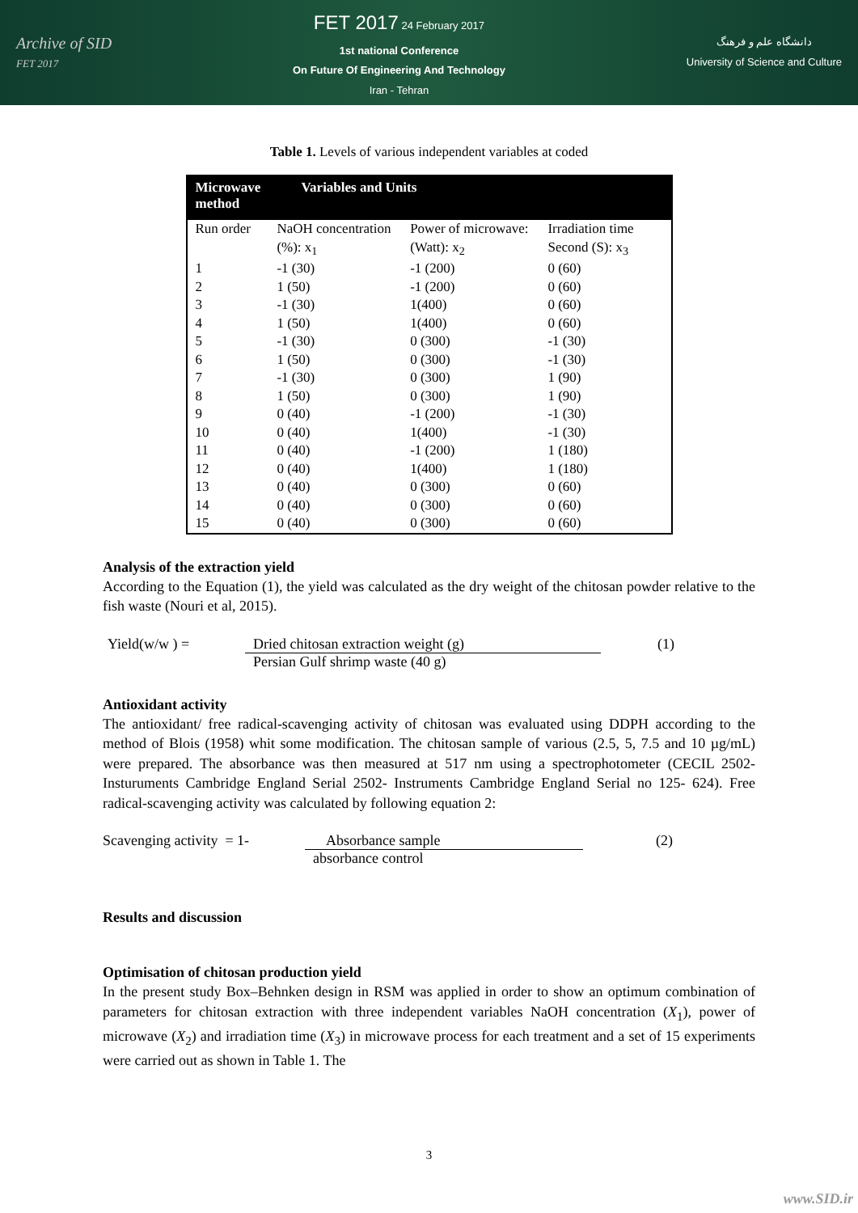Archive of SID
FET 2017
FET 2017 24 February 2017
1st national Conference
On Future Of Engineering And Technology
Iran - Tehran
دانشگاه علم و فرهنگ
University of Science and Culture
Table 1. Levels of various independent variables at coded
| Microwave method | Variables and Units | | |
| --- | --- | --- | --- |
| Run order | NaOH concentration (%): x<sub>1</sub> | Power of microwave: (Watt): x<sub>2</sub> | Irradiation time Second (S): x<sub>3</sub> |
| 1 | -1 (30) | -1 (200) | 0 (60) |
| 2 | 1 (50) | -1 (200) | 0 (60) |
| 3 | -1 (30) | 1(400) | 0 (60) |
| 4 | 1 (50) | 1(400) | 0 (60) |
| 5 | -1 (30) | 0 (300) | -1 (30) |
| 6 | 1 (50) | 0 (300) | -1 (30) |
| 7 | -1 (30) | 0 (300) | 1 (90) |
| 8 | 1 (50) | 0 (300) | 1 (90) |
| 9 | 0 (40) | -1 (200) | -1 (30) |
| 10 | 0 (40) | 1(400) | -1 (30) |
| 11 | 0 (40) | -1 (200) | 1 (180) |
| 12 | 0 (40) | 1(400) | 1 (180) |
| 13 | 0 (40) | 0 (300) | 0 (60) |
| 14 | 0 (40) | 0 (300) | 0 (60) |
| 15 | 0 (40) | 0 (300) | 0 (60) |
Analysis of the extraction yield
According to the Equation (1), the yield was calculated as the dry weight of the chitosan powder relative to the fish waste (Nouri et al, 2015).
Yield(w/w ) = Dried chitosan extraction weight (g)
Persian Gulf shrimp waste (40 g)
(1)
Antioxidant activity
The antioxidant/ free radical-scavenging activity of chitosan was evaluated using DDPH according to the method of Blois (1958) whit some modification. The chitosan sample of various (2.5, 5, 7.5 and 10 µg/mL) were prepared. The absorbance was then measured at 517 nm using a spectrophotometer (CECIL 2502-Insturuments Cambridge England Serial 2502- Instruments Cambridge England Serial no 125- 624). Free radical-scavenging activity was calculated by following equation 2:
Scavenging activity = 1-
Absorbance sample
absorbance control
(2)
Results and discussion
Optimisation of chitosan production yield
In the present study Box–Behnken design in RSM was applied in order to show an optimum combination of parameters for chitosan extraction with three independent variables NaOH concentration (X<sub>1</sub>), power of microwave (X<sub>2</sub>) and irradiation time (X<sub>3</sub>) in microwave process for each treatment and a set of 15 experiments were carried out as shown in Table 1. The
3
www.SID.ir